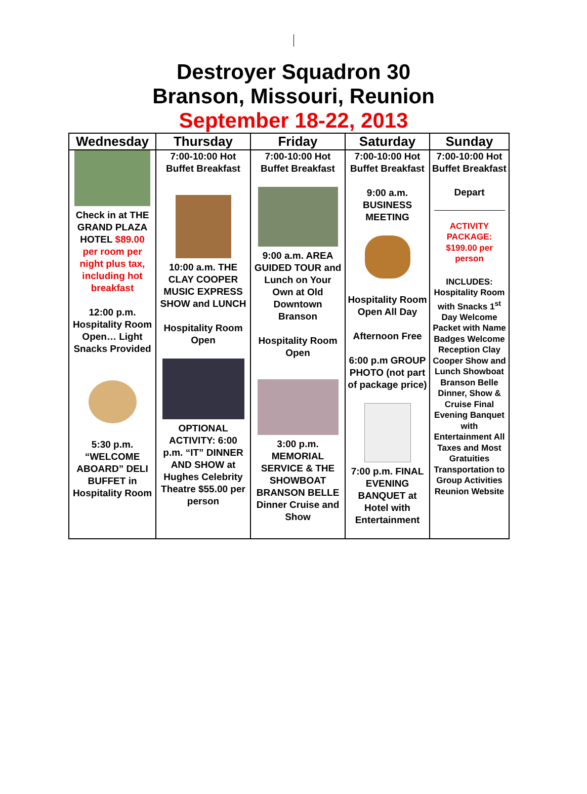Destroyer Squadron 30
Branson, Missouri, Reunion
September 18-22, 2013
| Wednesday | Thursday | Friday | Saturday | Sunday |
| --- | --- | --- | --- | --- |
| Check in at THE GRAND PLAZA HOTEL $89.00 per room per night plus tax, including hot breakfast 12:00 p.m. Hospitality Room Open… Light Snacks Provided 5:30 p.m. “WELCOME ABOARD” DELI BUFFET in Hospitality Room | 7:00-10:00 Hot Buffet Breakfast 10:00 a.m. THE CLAY COOPER MUSIC EXPRESS SHOW and LUNCH Hospitality Room Open OPTIONAL ACTIVITY: 6:00 p.m. “IT” DINNER AND SHOW at Hughes Celebrity Theatre $55.00 per person | 7:00-10:00 Hot Buffet Breakfast 9:00 a.m. AREA GUIDED TOUR and Lunch on Your Own at Old Downtown Branson Hospitality Room Open 3:00 p.m. MEMORIAL SERVICE & THE SHOWBOAT BRANSON BELLE Dinner Cruise and Show | 7:00-10:00 Hot Buffet Breakfast 9:00 a.m. BUSINESS MEETING Hospitality Room Open All Day Afternoon Free 6:00 p.m GROUP PHOTO (not part of package price) 7:00 p.m. FINAL EVENING BANQUET at Hotel with Entertainment | 7:00-10:00 Hot Buffet Breakfast Depart ACTIVITY PACKAGE: $199.00 per person INCLUDES: Hospitality Room with Snacks 1<sup>st</sup> Day Welcome Packet with Name Badges Welcome Reception Clay Cooper Show and Lunch Showboat Branson Belle Dinner, Show & Cruise Final Evening Banquet with Entertainment All Taxes and Most Gratuities Transportation to Group Activities Reunion Website |